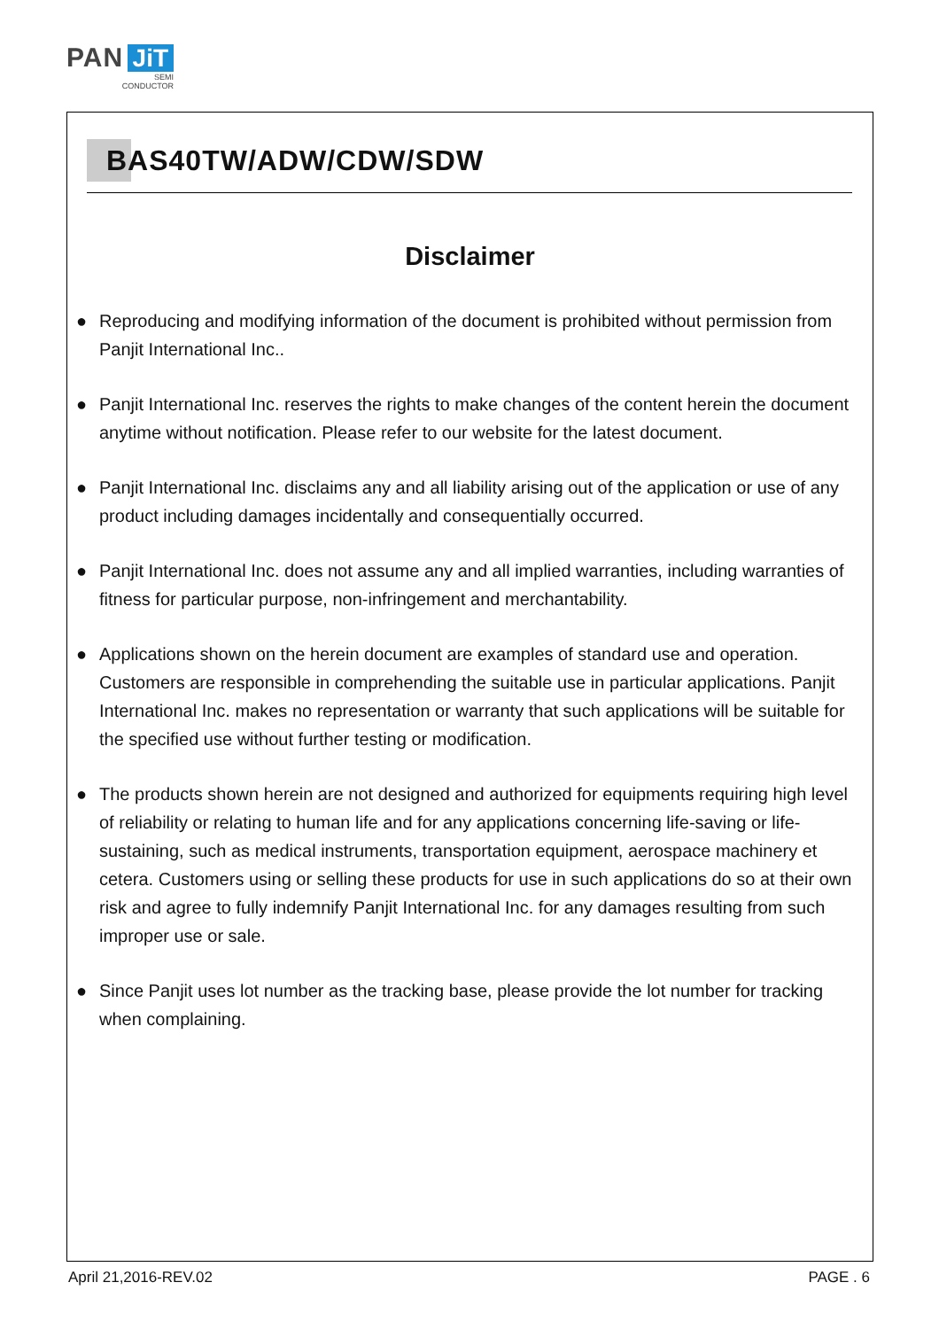PAN JiT
SEMI
CONDUCTOR
BAS40TW/ADW/CDW/SDW
Disclaimer
● Reproducing and modifying information of the document is prohibited without permission from Panjit International Inc..
● Panjit International Inc. reserves the rights to make changes of the content herein the document anytime without notification. Please refer to our website for the latest document.
● Panjit International Inc. disclaims any and all liability arising out of the application or use of any product including damages incidentally and consequentially occurred.
● Panjit International Inc. does not assume any and all implied warranties, including warranties of fitness for particular purpose, non-infringement and merchantability.
● Applications shown on the herein document are examples of standard use and operation. Customers are responsible in comprehending the suitable use in particular applications. Panjit International Inc. makes no representation or warranty that such applications will be suitable for the specified use without further testing or modification.
● The products shown herein are not designed and authorized for equipments requiring high level of reliability or relating to human life and for any applications concerning life-saving or life-sustaining, such as medical instruments, transportation equipment, aerospace machinery et cetera. Customers using or selling these products for use in such applications do so at their own risk and agree to fully indemnify Panjit International Inc. for any damages resulting from such improper use or sale.
● Since Panjit uses lot number as the tracking base, please provide the lot number for tracking when complaining.
April 21,2016-REV.02 PAGE . 6